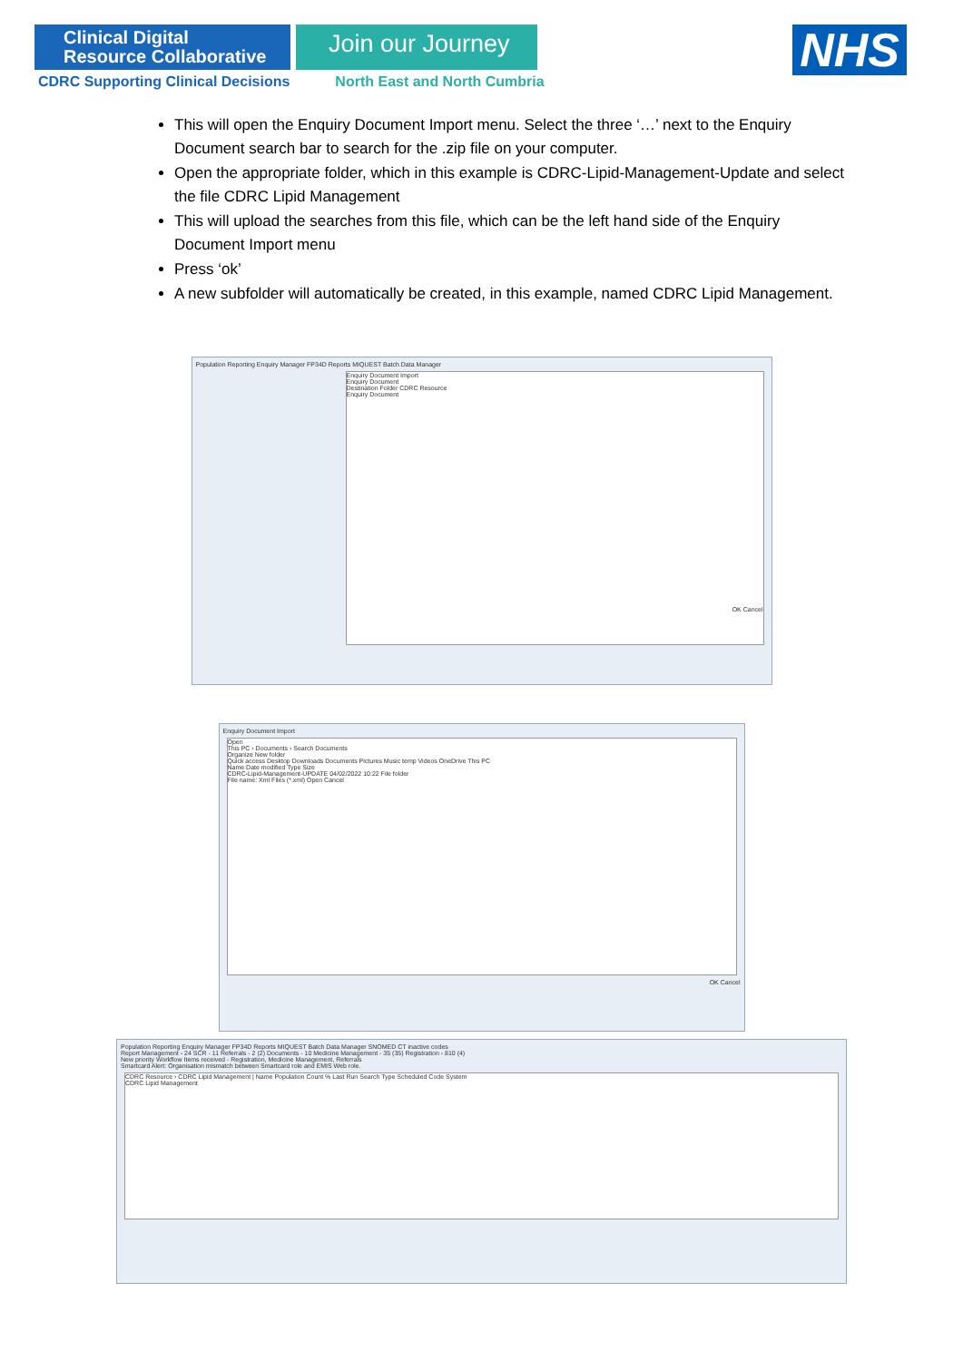Clinical Digital
Resource Collaborative
Join our Journey
CDRC Supporting Clinical Decisions North East and North Cumbria
NHS
This will open the Enquiry Document Import menu. Select the three ‘…’ next to the Enquiry Document search bar to search for the .zip file on your computer.
Open the appropriate folder, which in this example is CDRC-Lipid-Management-Update and select the file CDRC Lipid Management
This will upload the searches from this file, which can be the left hand side of the Enquiry Document Import menu
Press ‘ok’
A new subfolder will automatically be created, in this example, named CDRC Lipid Management.
Population Reporting Enquiry Manager FP34D Reports MIQUEST Batch Data Manager
Enquiry Document Import
Enquiry Document
Destination Folder CDRC Resource
Enquiry Document
OK Cancel
Enquiry Document Import
Open
This PC › Documents › Search Documents
Organize New folder
Quick access Desktop Downloads Documents Pictures Music temp Videos OneDrive This PC
Name Date modified Type Size
CDRC-Lipid-Management-UPDATE 04/02/2022 10:22 File folder
File name: Xml Files (*.xml) Open Cancel
OK Cancel
Population Reporting Enquiry Manager FP34D Reports MIQUEST Batch Data Manager SNOMED CT inactive codes
Report Management - 24 SCR - 11 Referrals - 2 (2) Documents - 10 Medicine Management - 35 (35) Registration - 810 (4)
New priority Workflow Items received - Registration, Medicine Management, Referrals
Smartcard Alert: Organisation mismatch between Smartcard role and EMIS Web role.
CDRC Resource › CDRC Lipid Management | Name Population Count % Last Run Search Type Scheduled Code System
CDRC Lipid Management